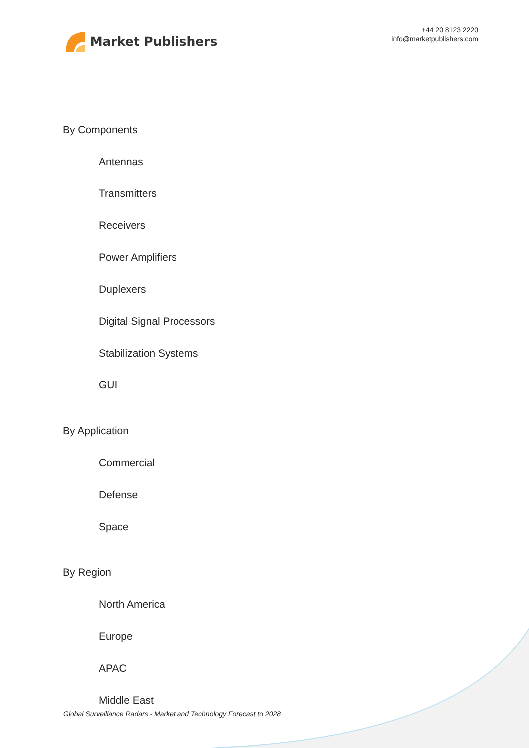Market Publishers
+44 20 8123 2220
info@marketpublishers.com
By Components
Antennas
Transmitters
Receivers
Power Amplifiers
Duplexers
Digital Signal Processors
Stabilization Systems
GUI
By Application
Commercial
Defense
Space
By Region
North America
Europe
APAC
Middle East
Global Surveillance Radars - Market and Technology Forecast to 2028